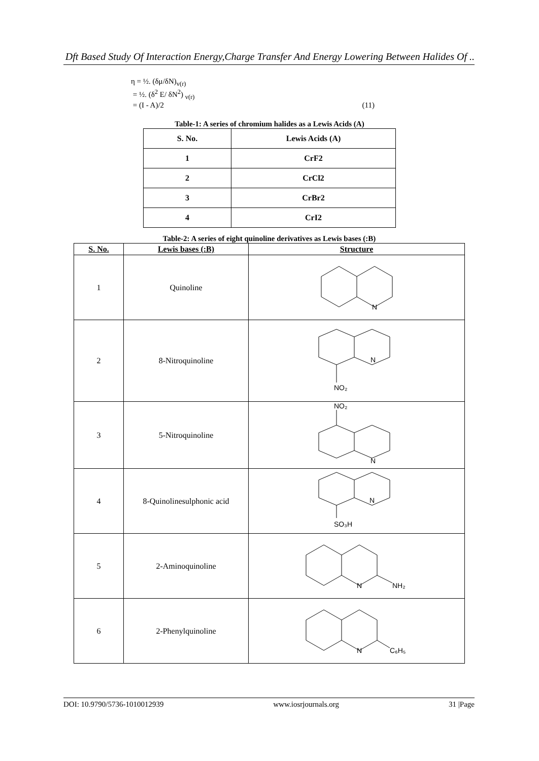Dft Based Study Of Interaction Energy,Charge Transfer And Energy Lowering Between Halides Of ..
η = ½. (δμ/δN)<sub>v(r)</sub>
= ½. (δ<sup>2</sup> E/ δN<sup>2</sup>) <sub>v(r)</sub>
= (I - A)/2 (11)
Table-1: A series of chromium halides as a Lewis Acids (A)
| S. No. | Lewis Acids (A) |
| --- | --- |
| 1 | CrF2 |
| 2 | CrCl2 |
| 3 | CrBr2 |
| 4 | CrI2 |
Table-2: A series of eight quinoline derivatives as Lewis bases (:B)
| S. No. | Lewis bases (:B) | Structure |
| --- | --- | --- |
| 1 | Quinoline | N |
| 2 | 8-Nitroquinoline | N NO₂ |
| 3 | 5-Nitroquinoline | NO₂ N |
| 4 | 8-Quinolinesulphonic acid | N SO₃H |
| 5 | 2-Aminoquinoline | N NH₂ |
| 6 | 2-Phenylquinoline | N C₆H₅ |
DOI: 10.9790/5736-1010012939 www.iosrjournals.org 31 |Page